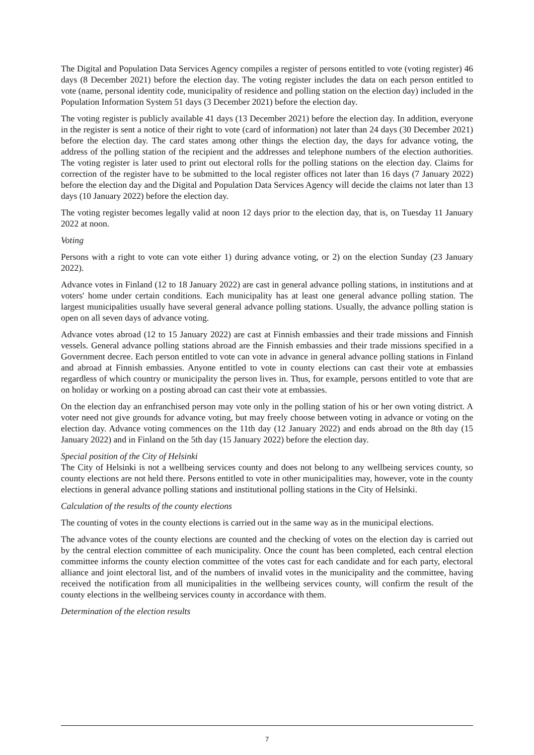The Digital and Population Data Services Agency compiles a register of persons entitled to vote (voting register) 46 days (8 December 2021) before the election day. The voting register includes the data on each person entitled to vote (name, personal identity code, municipality of residence and polling station on the election day) included in the Population Information System 51 days (3 December 2021) before the election day.
The voting register is publicly available 41 days (13 December 2021) before the election day. In addition, everyone in the register is sent a notice of their right to vote (card of information) not later than 24 days (30 December 2021) before the election day. The card states among other things the election day, the days for advance voting, the address of the polling station of the recipient and the addresses and telephone numbers of the election authorities. The voting register is later used to print out electoral rolls for the polling stations on the election day. Claims for correction of the register have to be submitted to the local register offices not later than 16 days (7 January 2022) before the election day and the Digital and Population Data Services Agency will decide the claims not later than 13 days (10 January 2022) before the election day.
The voting register becomes legally valid at noon 12 days prior to the election day, that is, on Tuesday 11 January 2022 at noon.
Voting
Persons with a right to vote can vote either 1) during advance voting, or 2) on the election Sunday (23 January 2022).
Advance votes in Finland (12 to 18 January 2022) are cast in general advance polling stations, in institutions and at voters' home under certain conditions. Each municipality has at least one general advance polling station. The largest municipalities usually have several general advance polling stations. Usually, the advance polling station is open on all seven days of advance voting.
Advance votes abroad (12 to 15 January 2022) are cast at Finnish embassies and their trade missions and Finnish vessels. General advance polling stations abroad are the Finnish embassies and their trade missions specified in a Government decree. Each person entitled to vote can vote in advance in general advance polling stations in Finland and abroad at Finnish embassies. Anyone entitled to vote in county elections can cast their vote at embassies regardless of which country or municipality the person lives in. Thus, for example, persons entitled to vote that are on holiday or working on a posting abroad can cast their vote at embassies.
On the election day an enfranchised person may vote only in the polling station of his or her own voting district. A voter need not give grounds for advance voting, but may freely choose between voting in advance or voting on the election day. Advance voting commences on the 11th day (12 January 2022) and ends abroad on the 8th day (15 January 2022) and in Finland on the 5th day (15 January 2022) before the election day.
Special position of the City of Helsinki
The City of Helsinki is not a wellbeing services county and does not belong to any wellbeing services county, so county elections are not held there. Persons entitled to vote in other municipalities may, however, vote in the county elections in general advance polling stations and institutional polling stations in the City of Helsinki.
Calculation of the results of the county elections
The counting of votes in the county elections is carried out in the same way as in the municipal elections.
The advance votes of the county elections are counted and the checking of votes on the election day is carried out by the central election committee of each municipality. Once the count has been completed, each central election committee informs the county election committee of the votes cast for each candidate and for each party, electoral alliance and joint electoral list, and of the numbers of invalid votes in the municipality and the committee, having received the notification from all municipalities in the wellbeing services county, will confirm the result of the county elections in the wellbeing services county in accordance with them.
Determination of the election results
7